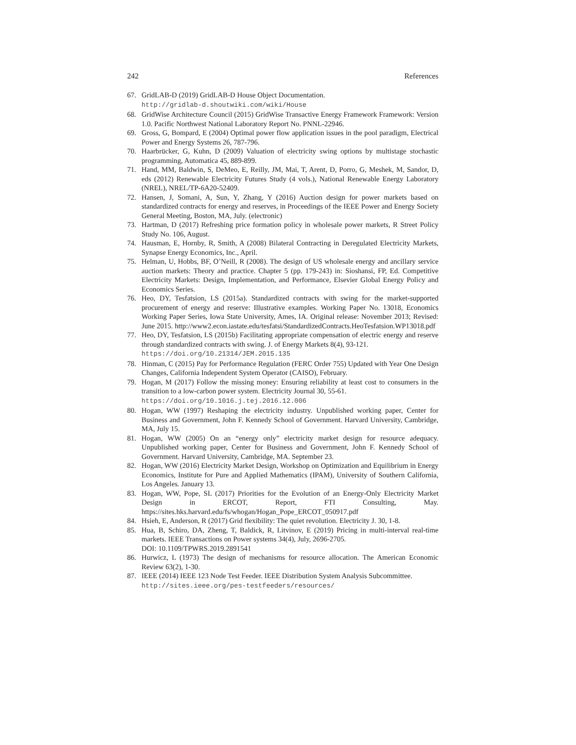242 References
67. GridLAB-D (2019) GridLAB-D House Object Documentation.
http://gridlab-d.shoutwiki.com/wiki/House
68. GridWise Architecture Council (2015) GridWise Transactive Energy Framework Framework: Version 1.0. Pacific Northwest National Laboratory Report No. PNNL-22946.
69. Gross, G, Bompard, E (2004) Optimal power flow application issues in the pool paradigm, Electrical Power and Energy Systems 26, 787-796.
70. Haarbrücker, G, Kuhn, D (2009) Valuation of electricity swing options by multistage stochastic programming, Automatica 45, 889-899.
71. Hand, MM, Baldwin, S, DeMeo, E, Reilly, JM, Mai, T, Arent, D, Porro, G, Meshek, M, Sandor, D, eds (2012) Renewable Electricity Futures Study (4 vols.), National Renewable Energy Laboratory (NREL), NREL/TP-6A20-52409.
72. Hansen, J, Somani, A, Sun, Y, Zhang, Y (2016) Auction design for power markets based on standardized contracts for energy and reserves, in Proceedings of the IEEE Power and Energy Society General Meeting, Boston, MA, July. (electronic)
73. Hartman, D (2017) Refreshing price formation policy in wholesale power markets, R Street Policy Study No. 106, August.
74. Hausman, E, Hornby, R, Smith, A (2008) Bilateral Contracting in Deregulated Electricity Markets, Synapse Energy Economics, Inc., April.
75. Helman, U, Hobbs, BF, O’Neill, R (2008). The design of US wholesale energy and ancillary service auction markets: Theory and practice. Chapter 5 (pp. 179-243) in: Sioshansi, FP, Ed. Competitive Electricity Markets: Design, Implementation, and Performance, Elsevier Global Energy Policy and Economics Series.
76. Heo, DY, Tesfatsion, LS (2015a). Standardized contracts with swing for the market-supported procurement of energy and reserve: Illustrative examples. Working Paper No. 13018, Economics Working Paper Series, Iowa State University, Ames, IA. Original release: November 2013; Revised: June 2015. http://www2.econ.iastate.edu/tesfatsi/StandardizedContracts.HeoTesfatsion.WP13018.pdf
77. Heo, DY, Tesfatsion, LS (2015b) Facilitating appropriate compensation of electric energy and reserve through standardized contracts with swing. J. of Energy Markets 8(4), 93-121.
https://doi.org/10.21314/JEM.2015.135
78. Hinman, C (2015) Pay for Performance Regulation (FERC Order 755) Updated with Year One Design Changes, California Independent System Operator (CAISO), February.
79. Hogan, M (2017) Follow the missing money: Ensuring reliability at least cost to consumers in the transition to a low-carbon power system. Electricity Journal 30, 55-61.
https://doi.org/10.1016.j.tej.2016.12.006
80. Hogan, WW (1997) Reshaping the electricity industry. Unpublished working paper, Center for Business and Government, John F. Kennedy School of Government. Harvard University, Cambridge, MA, July 15.
81. Hogan, WW (2005) On an “energy only” electricity market design for resource adequacy. Unpublished working paper, Center for Business and Government, John F. Kennedy School of Government. Harvard University, Cambridge, MA. September 23.
82. Hogan, WW (2016) Electricity Market Design, Workshop on Optimization and Equilibrium in Energy Economics, Institute for Pure and Applied Mathematics (IPAM), University of Southern California, Los Angeles. January 13.
83. Hogan, WW, Pope, SL (2017) Priorities for the Evolution of an Energy-Only Electricity Market Design in ERCOT, Report, FTI Consulting, May. https://sites.hks.harvard.edu/fs/whogan/Hogan_Pope_ERCOT_050917.pdf
84. Hsieh, E, Anderson, R (2017) Grid flexibility: The quiet revolution. Electricity J. 30, 1-8.
85. Hua, B, Schiro, DA, Zheng, T, Baldick, R, Litvinov, E (2019) Pricing in multi-interval real-time markets. IEEE Transactions on Power systems 34(4), July, 2696-2705.
DOI: 10.1109/TPWRS.2019.2891541
86. Hurwicz, L (1973) The design of mechanisms for resource allocation. The American Economic Review 63(2), 1-30.
87. IEEE (2014) IEEE 123 Node Test Feeder. IEEE Distribution System Analysis Subcommittee.
http://sites.ieee.org/pes-testfeeders/resources/